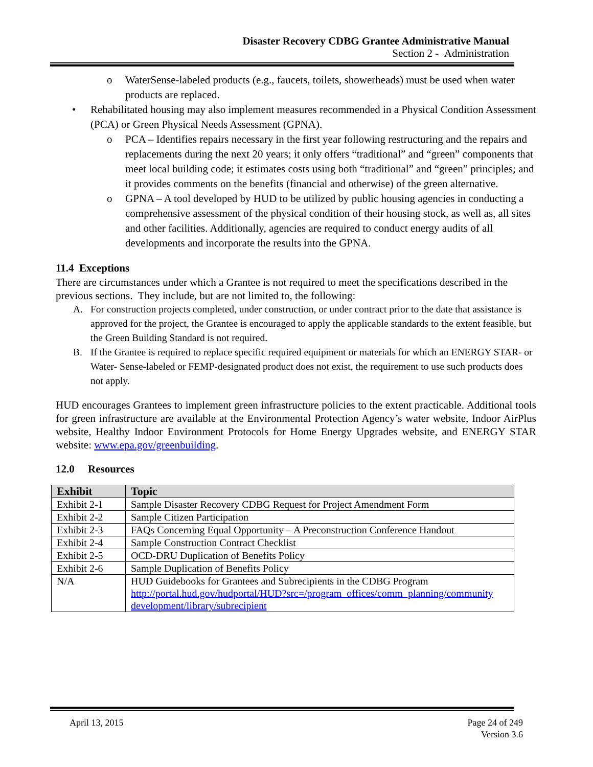Disaster Recovery CDBG Grantee Administrative Manual
Section 2 - Administration
o WaterSense-labeled products (e.g., faucets, toilets, showerheads) must be used when water products are replaced.
• Rehabilitated housing may also implement measures recommended in a Physical Condition Assessment (PCA) or Green Physical Needs Assessment (GPNA).
o PCA – Identifies repairs necessary in the first year following restructuring and the repairs and replacements during the next 20 years; it only offers “traditional” and “green” components that meet local building code; it estimates costs using both “traditional” and “green” principles; and it provides comments on the benefits (financial and otherwise) of the green alternative.
o GPNA – A tool developed by HUD to be utilized by public housing agencies in conducting a comprehensive assessment of the physical condition of their housing stock, as well as, all sites and other facilities. Additionally, agencies are required to conduct energy audits of all developments and incorporate the results into the GPNA.
11.4 Exceptions
There are circumstances under which a Grantee is not required to meet the specifications described in the previous sections. They include, but are not limited to, the following:
A. For construction projects completed, under construction, or under contract prior to the date that assistance is approved for the project, the Grantee is encouraged to apply the applicable standards to the extent feasible, but the Green Building Standard is not required.
B. If the Grantee is required to replace specific required equipment or materials for which an ENERGY STAR- or Water- Sense-labeled or FEMP-designated product does not exist, the requirement to use such products does not apply.
HUD encourages Grantees to implement green infrastructure policies to the extent practicable. Additional tools for green infrastructure are available at the Environmental Protection Agency’s water website, Indoor AirPlus website, Healthy Indoor Environment Protocols for Home Energy Upgrades website, and ENERGY STAR website: www.epa.gov/greenbuilding.
12.0 Resources
| Exhibit | Topic |
| --- | --- |
| Exhibit 2-1 | Sample Disaster Recovery CDBG Request for Project Amendment Form |
| Exhibit 2-2 | Sample Citizen Participation |
| Exhibit 2-3 | FAQs Concerning Equal Opportunity – A Preconstruction Conference Handout |
| Exhibit 2-4 | Sample Construction Contract Checklist |
| Exhibit 2-5 | OCD-DRU Duplication of Benefits Policy |
| Exhibit 2-6 | Sample Duplication of Benefits Policy |
| N/A | HUD Guidebooks for Grantees and Subrecipients in the CDBG Program http://portal.hud.gov/hudportal/HUD?src=/program_offices/comm_planning/community development/library/subrecipient |
April 13, 2015 Page 24 of 249
Version 3.6